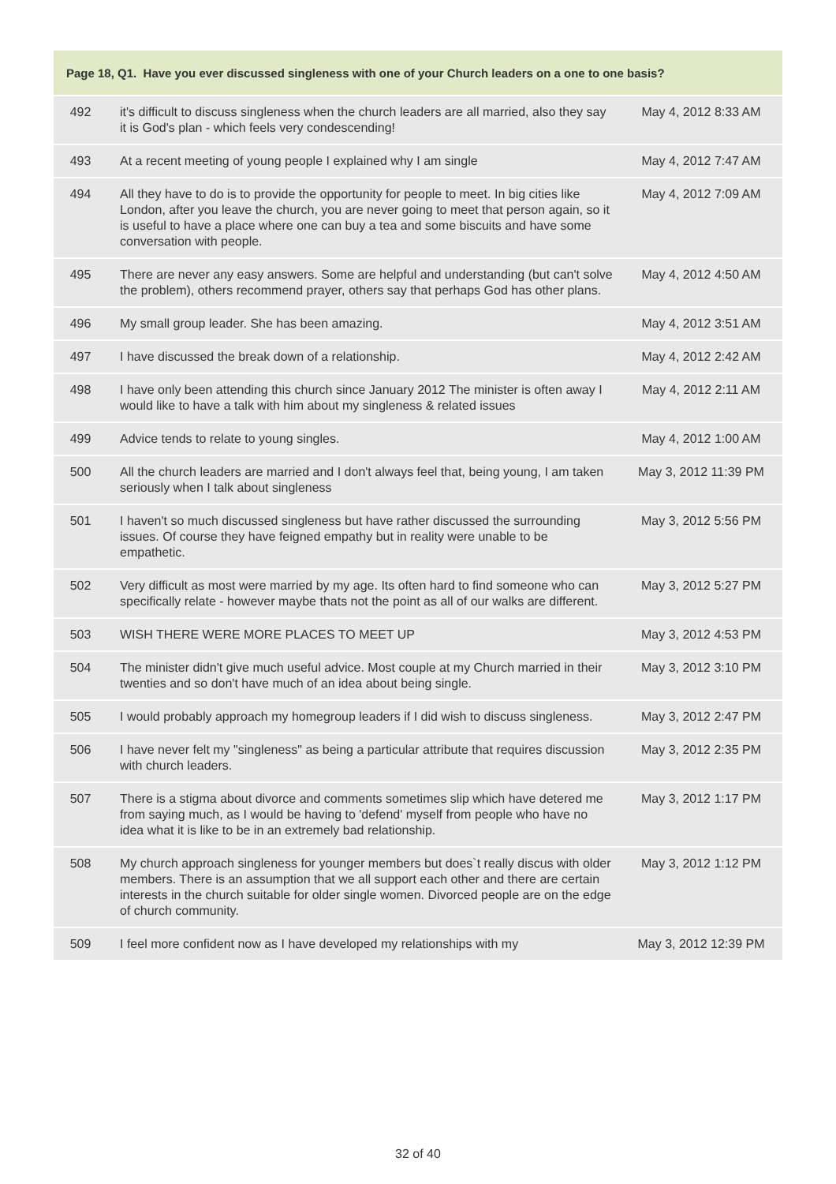| Page 18, Q1. Have you ever discussed singleness with one of your Church leaders on a one to one basis? | | |
| --- | --- | --- |
| 492 | it's difficult to discuss singleness when the church leaders are all married, also they say it is God's plan - which feels very condescending! | May 4, 2012 8:33 AM |
| 493 | At a recent meeting of young people I explained why I am single | May 4, 2012 7:47 AM |
| 494 | All they have to do is to provide the opportunity for people to meet. In big cities like London, after you leave the church, you are never going to meet that person again, so it is useful to have a place where one can buy a tea and some biscuits and have some conversation with people. | May 4, 2012 7:09 AM |
| 495 | There are never any easy answers. Some are helpful and understanding (but can't solve the problem), others recommend prayer, others say that perhaps God has other plans. | May 4, 2012 4:50 AM |
| 496 | My small group leader. She has been amazing. | May 4, 2012 3:51 AM |
| 497 | I have discussed the break down of a relationship. | May 4, 2012 2:42 AM |
| 498 | I have only been attending this church since January 2012 The minister is often away I would like to have a talk with him about my singleness & related issues | May 4, 2012 2:11 AM |
| 499 | Advice tends to relate to young singles. | May 4, 2012 1:00 AM |
| 500 | All the church leaders are married and I don't always feel that, being young, I am taken seriously when I talk about singleness | May 3, 2012 11:39 PM |
| 501 | I haven't so much discussed singleness but have rather discussed the surrounding issues. Of course they have feigned empathy but in reality were unable to be empathetic. | May 3, 2012 5:56 PM |
| 502 | Very difficult as most were married by my age. Its often hard to find someone who can specifically relate - however maybe thats not the point as all of our walks are different. | May 3, 2012 5:27 PM |
| 503 | WISH THERE WERE MORE PLACES TO MEET UP | May 3, 2012 4:53 PM |
| 504 | The minister didn't give much useful advice. Most couple at my Church married in their twenties and so don't have much of an idea about being single. | May 3, 2012 3:10 PM |
| 505 | I would probably approach my homegroup leaders if I did wish to discuss singleness. | May 3, 2012 2:47 PM |
| 506 | I have never felt my "singleness" as being a particular attribute that requires discussion with church leaders. | May 3, 2012 2:35 PM |
| 507 | There is a stigma about divorce and comments sometimes slip which have detered me from saying much, as I would be having to 'defend' myself from people who have no idea what it is like to be in an extremely bad relationship. | May 3, 2012 1:17 PM |
| 508 | My church approach singleness for younger members but does`t really discus with older members. There is an assumption that we all support each other and there are certain interests in the church suitable for older single women. Divorced people are on the edge of church community. | May 3, 2012 1:12 PM |
| 509 | I feel more confident now as I have developed my relationships with my | May 3, 2012 12:39 PM |
32 of 40